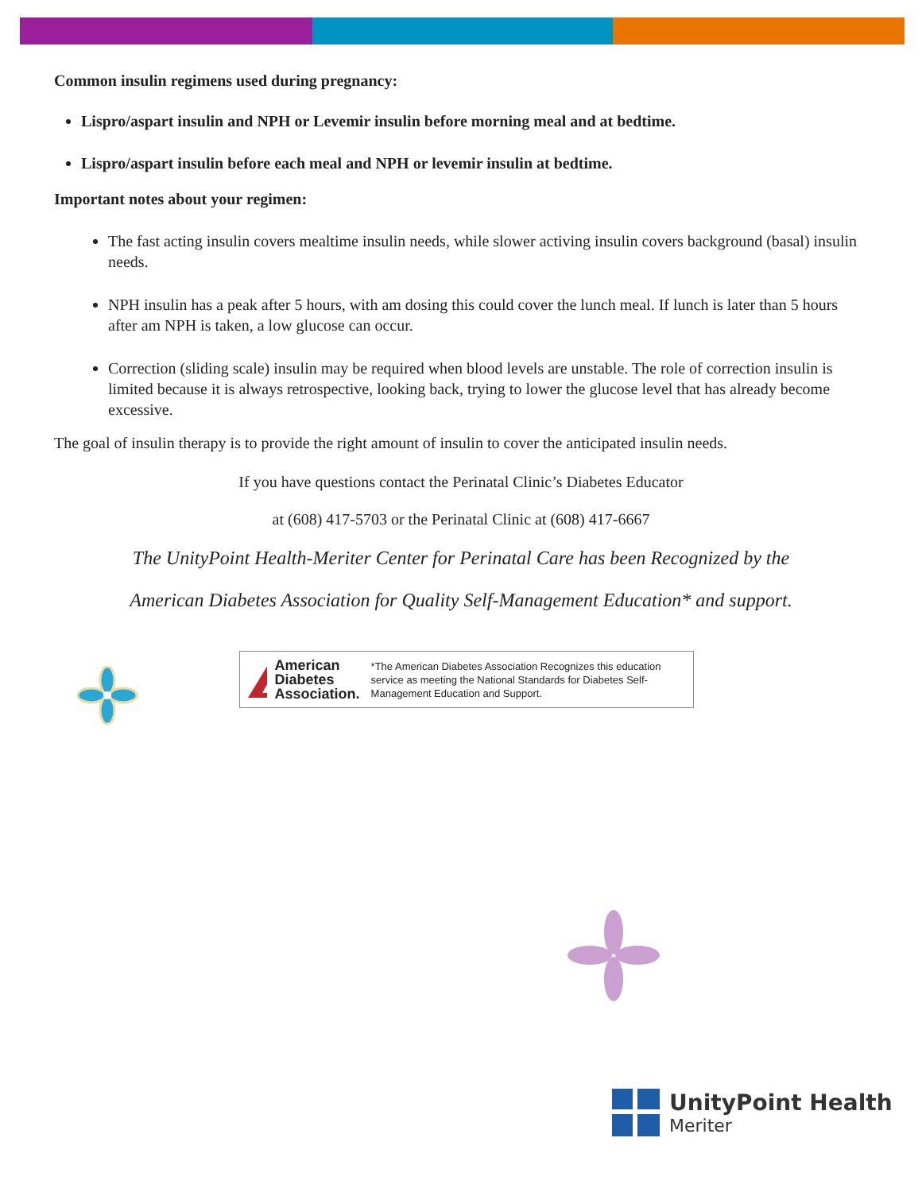Common insulin regimens used during pregnancy:
Lispro/aspart insulin and NPH or Levemir insulin before morning meal and at bedtime.
Lispro/aspart insulin before each meal and NPH or levemir insulin at bedtime.
Important notes about your regimen:
The fast acting insulin covers mealtime insulin needs, while slower activing insulin covers background (basal) insulin needs.
NPH insulin has a peak after 5 hours, with am dosing this could cover the lunch meal. If lunch is later than 5 hours after am NPH is taken, a low glucose can occur.
Correction (sliding scale) insulin may be required when blood levels are unstable. The role of correction insulin is limited because it is always retrospective, looking back, trying to lower the glucose level that has already become excessive.
The goal of insulin therapy is to provide the right amount of insulin to cover the anticipated insulin needs.
If you have questions contact the Perinatal Clinic’s Diabetes Educator
at (608) 417-5703 or the Perinatal Clinic at (608) 417-6667
The UnityPoint Health-Meriter Center for Perinatal Care has been Recognized by the
American Diabetes Association for Quality Self-Management Education* and support.
American
Diabetes
Association. *The American Diabetes Association Recognizes this education service as meeting the National Standards for Diabetes Self-Management Education and Support.
UnityPoint Health
Meriter